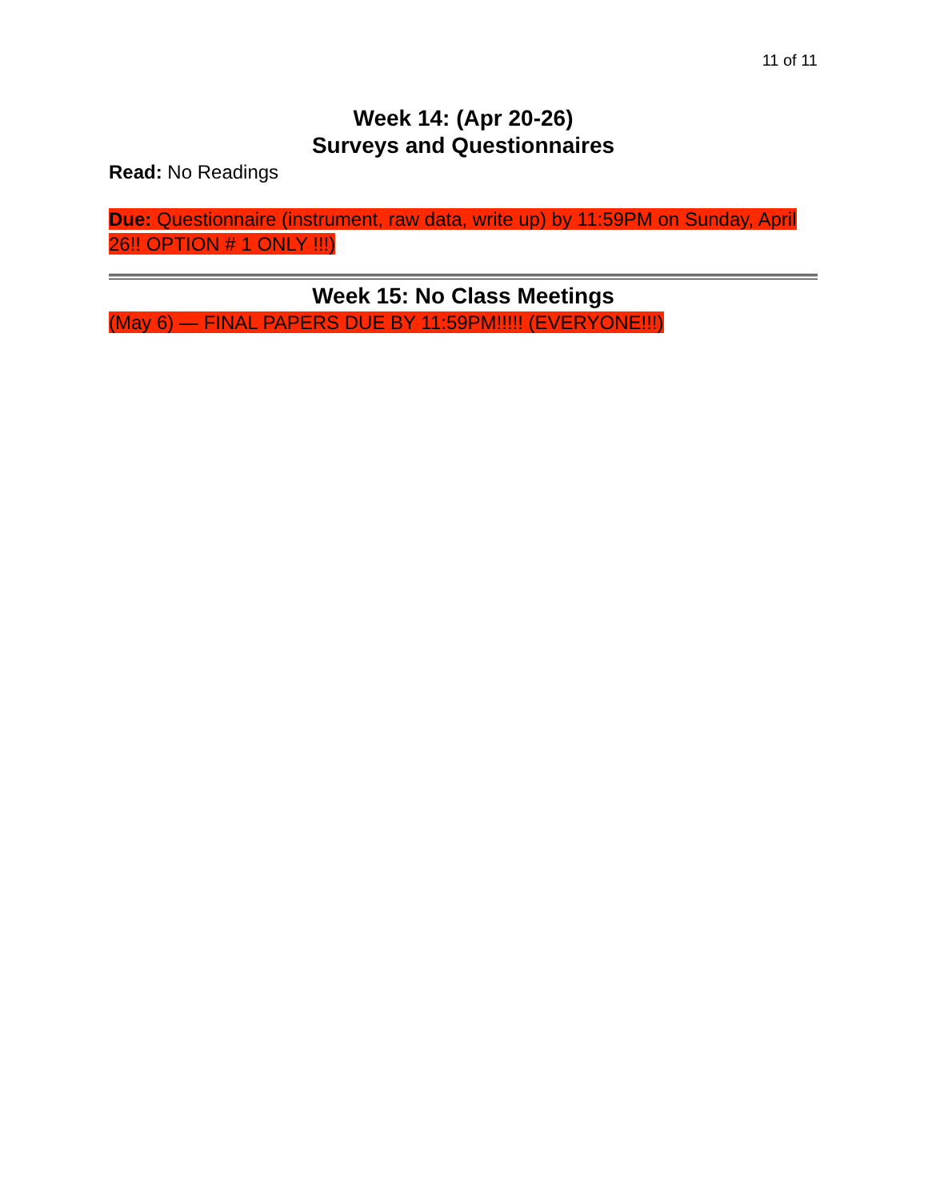11 of 11
Week 14: (Apr 20-26)
Surveys and Questionnaires
Read: No Readings
Due: Questionnaire (instrument, raw data, write up) by 11:59PM on Sunday, April 26!! OPTION # 1 ONLY !!!)
Week 15: No Class Meetings
(May 6) — FINAL PAPERS DUE BY 11:59PM!!!!! (EVERYONE!!!)